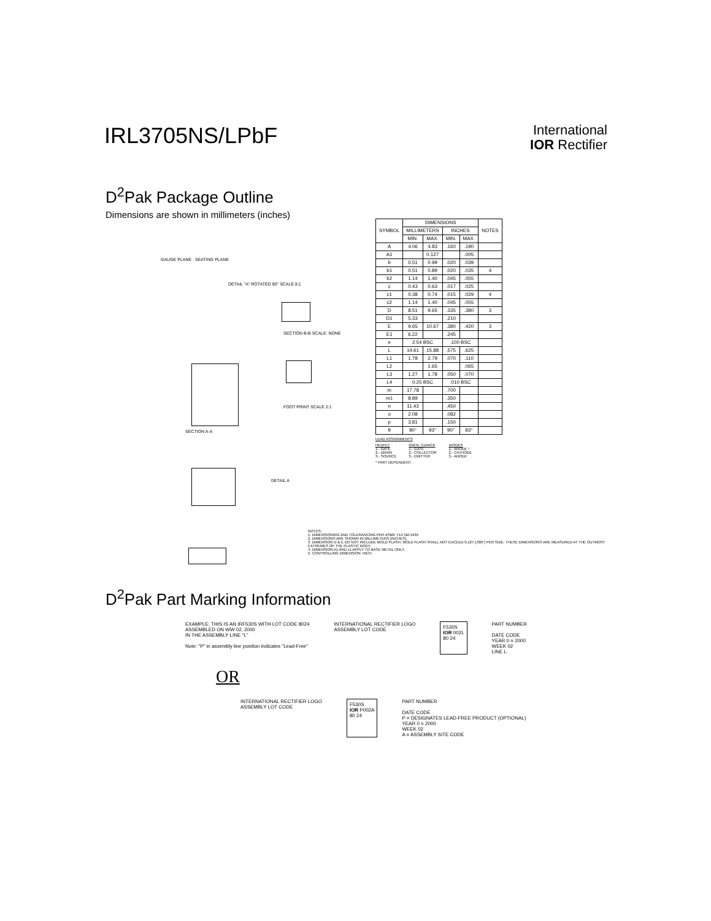IRL3705NS/LPbF
International
IOR Rectifier
D<sup>2</sup>Pak Package Outline
Dimensions are shown in millimeters (inches)
GAUGE PLANE SEATING PLANE
DETAIL "A" ROTATED 90° SCALE 8:1
SECTION B-B SCALE: NONE
SECTION A-A
FOOT PRINT SCALE 2:1
DETAIL A
| SYMBOL | DIMENSIONS | | | | NOTES |
| --- | --- | --- | --- | --- | --- |
| | MILLIMETERS | | INCHES | | |
| | MIN. | MAX. | MIN. | MAX. | |
| A | 4.06 | 4.83 | .160 | .190 | |
| A1 | | 0.127 | | .005 | |
| b | 0.51 | 0.99 | .020 | .039 | |
| b1 | 0.51 | 0.89 | .020 | .035 | 4 |
| b2 | 1.14 | 1.40 | .045 | .055 | |
| c | 0.43 | 0.63 | .017 | .025 | |
| c1 | 0.38 | 0.74 | .015 | .029 | 4 |
| c2 | 1.14 | 1.40 | .045 | .055 | |
| D | 8.51 | 9.65 | .335 | .380 | 3 |
| D1 | 5.33 | | .210 | | |
| E | 9.65 | 10.67 | .380 | .420 | 3 |
| E1 | 6.22 | | .245 | | |
| e | 2.54 BSC | | .100 BSC | | |
| L | 14.61 | 15.88 | .575 | .625 | |
| L1 | 1.78 | 2.79 | .070 | .110 | |
| L2 | | 1.65 | | .065 | |
| L3 | 1.27 | 1.78 | .050 | .070 | |
| L4 | 0.25 BSC | | .010 BSC | | |
| m | 17.78 | | .700 | | |
| m1 | 8.89 | | .350 | | |
| n | 11.43 | | .450 | | |
| o | 2.08 | | .082 | | |
| p | 3.81 | | .150 | | |
| θ | 90° | 93° | 90° | 93° | |
LEAD ASSIGNMENTS
HEXFET
1.- GATE
2.- DRAIN
3.- SOURCE
IGBTs, CoPACK
1.- GATE
2.- COLLECTOR
3.- EMITTER
DIODES
1.- ANODE *
2.- CATHODE
3.- ANODE
* PART DEPENDENT.
NOTES:
1. DIMENSIONING AND TOLERANCING PER ASME Y14.5M-1994
2. DIMENSIONS ARE SHOWN IN MILLIMETERS [INCHES].
3. DIMENSION D & E DO NOT INCLUDE MOLD FLASH. MOLD FLASH SHALL NOT EXCEED 0.127 [.005"] PER SIDE. THESE DIMENSIONS ARE MEASURED AT THE OUTMOST EXTREMES OF THE PLASTIC BODY.
4. DIMENSION b1 AND c1 APPLY TO BASE METAL ONLY.
5. CONTROLLING DIMENSION: INCH.
D<sup>2</sup>Pak Part Marking Information
EXAMPLE: THIS IS AN IRF530S WITH LOT CODE 8024
ASSEMBLED ON WW 02, 2000
IN THE ASSEMBLY LINE "L"
Note: "P" in assembly line position indicates "Lead-Free"
INTERNATIONAL RECTIFIER LOGO
ASSEMBLY LOT CODE
F530S
IOR 002L
80 24
PART NUMBER
DATE CODE
YEAR 0 = 2000
WEEK 02
LINE L
OR
INTERNATIONAL RECTIFIER LOGO
ASSEMBLY LOT CODE
F530S
IOR P002A
80 24
PART NUMBER
DATE CODE
P = DESIGNATES LEAD-FREE PRODUCT (OPTIONAL)
YEAR 0 = 2000
WEEK 02
A = ASSEMBLY SITE CODE